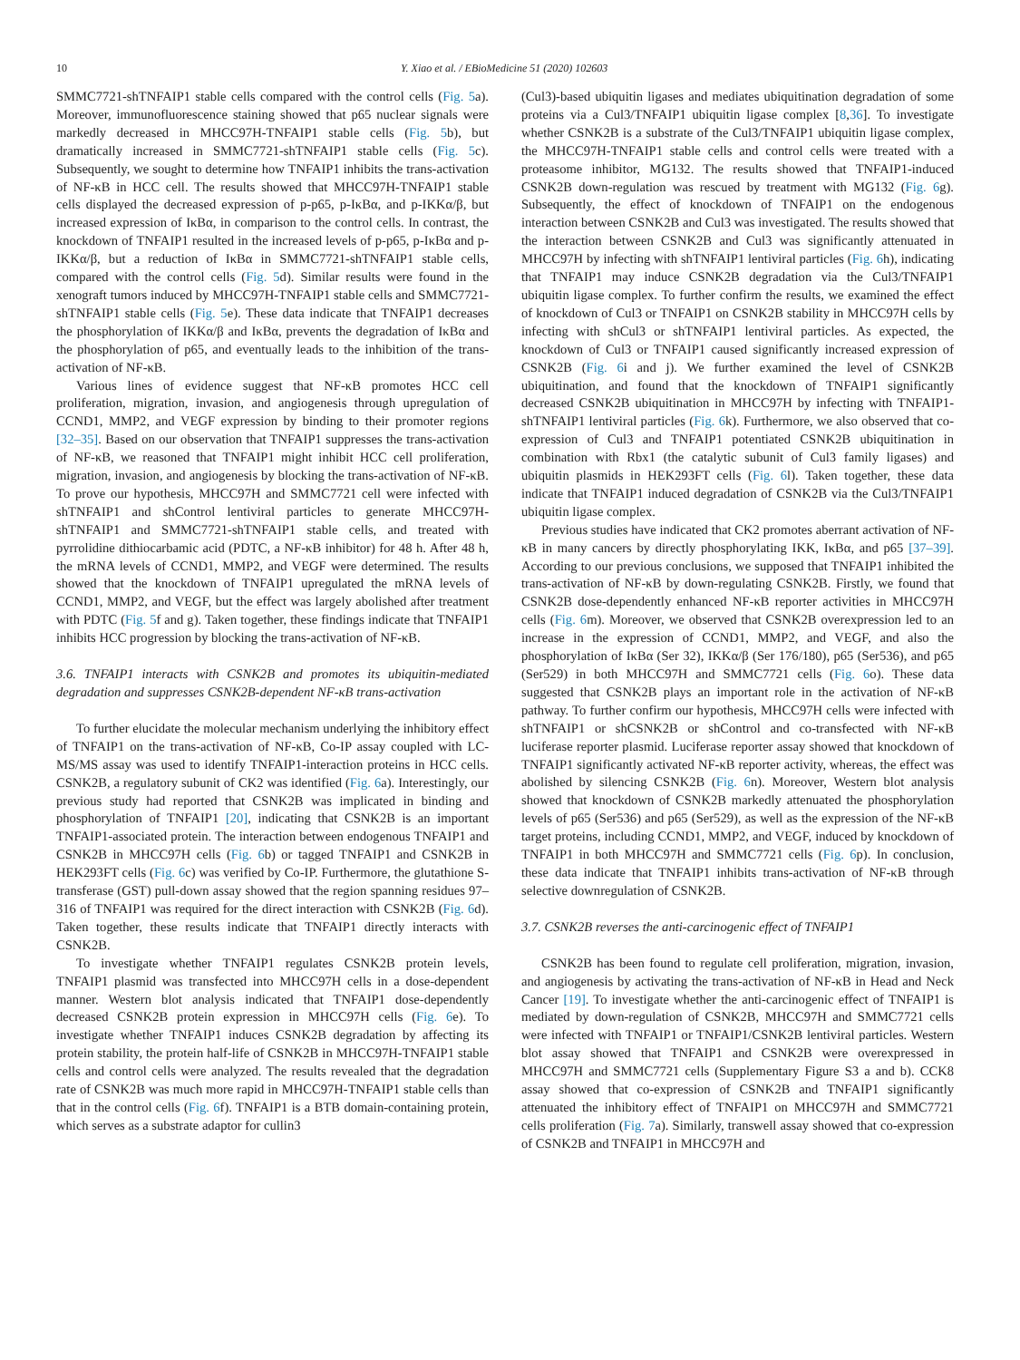10 Y. Xiao et al. / EBioMedicine 51 (2020) 102603
SMMC7721-shTNFAIP1 stable cells compared with the control cells (Fig. 5a). Moreover, immunofluorescence staining showed that p65 nuclear signals were markedly decreased in MHCC97H-TNFAIP1 stable cells (Fig. 5b), but dramatically increased in SMMC7721-shTNFAIP1 stable cells (Fig. 5c). Subsequently, we sought to determine how TNFAIP1 inhibits the trans-activation of NF-κB in HCC cell. The results showed that MHCC97H-TNFAIP1 stable cells displayed the decreased expression of p-p65, p-IκBα, and p-IKKα/β, but increased expression of IκBα, in comparison to the control cells. In contrast, the knockdown of TNFAIP1 resulted in the increased levels of p-p65, p-IκBα and p-IKKα/β, but a reduction of IκBα in SMMC7721-shTNFAIP1 stable cells, compared with the control cells (Fig. 5d). Similar results were found in the xenograft tumors induced by MHCC97H-TNFAIP1 stable cells and SMMC7721-shTNFAIP1 stable cells (Fig. 5e). These data indicate that TNFAIP1 decreases the phosphorylation of IKKα/β and IκBα, prevents the degradation of IκBα and the phosphorylation of p65, and eventually leads to the inhibition of the trans-activation of NF-κB.
Various lines of evidence suggest that NF-κB promotes HCC cell proliferation, migration, invasion, and angiogenesis through upregulation of CCND1, MMP2, and VEGF expression by binding to their promoter regions [32–35]. Based on our observation that TNFAIP1 suppresses the trans-activation of NF-κB, we reasoned that TNFAIP1 might inhibit HCC cell proliferation, migration, invasion, and angiogenesis by blocking the trans-activation of NF-κB. To prove our hypothesis, MHCC97H and SMMC7721 cell were infected with shTNFAIP1 and shControl lentiviral particles to generate MHCC97H-shTNFAIP1 and SMMC7721-shTNFAIP1 stable cells, and treated with pyrrolidine dithiocarbamic acid (PDTC, a NF-κB inhibitor) for 48 h. After 48 h, the mRNA levels of CCND1, MMP2, and VEGF were determined. The results showed that the knockdown of TNFAIP1 upregulated the mRNA levels of CCND1, MMP2, and VEGF, but the effect was largely abolished after treatment with PDTC (Fig. 5f and g). Taken together, these findings indicate that TNFAIP1 inhibits HCC progression by blocking the trans-activation of NF-κB.
3.6. TNFAIP1 interacts with CSNK2B and promotes its ubiquitin-mediated degradation and suppresses CSNK2B-dependent NF-κB trans-activation
To further elucidate the molecular mechanism underlying the inhibitory effect of TNFAIP1 on the trans-activation of NF-κB, Co-IP assay coupled with LC-MS/MS assay was used to identify TNFAIP1-interaction proteins in HCC cells. CSNK2B, a regulatory subunit of CK2 was identified (Fig. 6a). Interestingly, our previous study had reported that CSNK2B was implicated in binding and phosphorylation of TNFAIP1 [20], indicating that CSNK2B is an important TNFAIP1-associated protein. The interaction between endogenous TNFAIP1 and CSNK2B in MHCC97H cells (Fig. 6b) or tagged TNFAIP1 and CSNK2B in HEK293FT cells (Fig. 6c) was verified by Co-IP. Furthermore, the glutathione S-transferase (GST) pull-down assay showed that the region spanning residues 97–316 of TNFAIP1 was required for the direct interaction with CSNK2B (Fig. 6d). Taken together, these results indicate that TNFAIP1 directly interacts with CSNK2B.
To investigate whether TNFAIP1 regulates CSNK2B protein levels, TNFAIP1 plasmid was transfected into MHCC97H cells in a dose-dependent manner. Western blot analysis indicated that TNFAIP1 dose-dependently decreased CSNK2B protein expression in MHCC97H cells (Fig. 6e). To investigate whether TNFAIP1 induces CSNK2B degradation by affecting its protein stability, the protein half-life of CSNK2B in MHCC97H-TNFAIP1 stable cells and control cells were analyzed. The results revealed that the degradation rate of CSNK2B was much more rapid in MHCC97H-TNFAIP1 stable cells than that in the control cells (Fig. 6f). TNFAIP1 is a BTB domain-containing protein, which serves as a substrate adaptor for cullin3
(Cul3)-based ubiquitin ligases and mediates ubiquitination degradation of some proteins via a Cul3/TNFAIP1 ubiquitin ligase complex [8,36]. To investigate whether CSNK2B is a substrate of the Cul3/TNFAIP1 ubiquitin ligase complex, the MHCC97H-TNFAIP1 stable cells and control cells were treated with a proteasome inhibitor, MG132. The results showed that TNFAIP1-induced CSNK2B down-regulation was rescued by treatment with MG132 (Fig. 6g). Subsequently, the effect of knockdown of TNFAIP1 on the endogenous interaction between CSNK2B and Cul3 was investigated. The results showed that the interaction between CSNK2B and Cul3 was significantly attenuated in MHCC97H by infecting with shTNFAIP1 lentiviral particles (Fig. 6h), indicating that TNFAIP1 may induce CSNK2B degradation via the Cul3/TNFAIP1 ubiquitin ligase complex. To further confirm the results, we examined the effect of knockdown of Cul3 or TNFAIP1 on CSNK2B stability in MHCC97H cells by infecting with shCul3 or shTNFAIP1 lentiviral particles. As expected, the knockdown of Cul3 or TNFAIP1 caused significantly increased expression of CSNK2B (Fig. 6i and j). We further examined the level of CSNK2B ubiquitination, and found that the knockdown of TNFAIP1 significantly decreased CSNK2B ubiquitination in MHCC97H by infecting with TNFAIP1-shTNFAIP1 lentiviral particles (Fig. 6k). Furthermore, we also observed that co-expression of Cul3 and TNFAIP1 potentiated CSNK2B ubiquitination in combination with Rbx1 (the catalytic subunit of Cul3 family ligases) and ubiquitin plasmids in HEK293FT cells (Fig. 6l). Taken together, these data indicate that TNFAIP1 induced degradation of CSNK2B via the Cul3/TNFAIP1 ubiquitin ligase complex.
Previous studies have indicated that CK2 promotes aberrant activation of NF-κB in many cancers by directly phosphorylating IKK, IκBα, and p65 [37–39]. According to our previous conclusions, we supposed that TNFAIP1 inhibited the trans-activation of NF-κB by down-regulating CSNK2B. Firstly, we found that CSNK2B dose-dependently enhanced NF-κB reporter activities in MHCC97H cells (Fig. 6m). Moreover, we observed that CSNK2B overexpression led to an increase in the expression of CCND1, MMP2, and VEGF, and also the phosphorylation of IκBα (Ser 32), IKKα/β (Ser 176/180), p65 (Ser536), and p65 (Ser529) in both MHCC97H and SMMC7721 cells (Fig. 6o). These data suggested that CSNK2B plays an important role in the activation of NF-κB pathway. To further confirm our hypothesis, MHCC97H cells were infected with shTNFAIP1 or shCSNK2B or shControl and co-transfected with NF-κB luciferase reporter plasmid. Luciferase reporter assay showed that knockdown of TNFAIP1 significantly activated NF-κB reporter activity, whereas, the effect was abolished by silencing CSNK2B (Fig. 6n). Moreover, Western blot analysis showed that knockdown of CSNK2B markedly attenuated the phosphorylation levels of p65 (Ser536) and p65 (Ser529), as well as the expression of the NF-κB target proteins, including CCND1, MMP2, and VEGF, induced by knockdown of TNFAIP1 in both MHCC97H and SMMC7721 cells (Fig. 6p). In conclusion, these data indicate that TNFAIP1 inhibits trans-activation of NF-κB through selective downregulation of CSNK2B.
3.7. CSNK2B reverses the anti-carcinogenic effect of TNFAIP1
CSNK2B has been found to regulate cell proliferation, migration, invasion, and angiogenesis by activating the trans-activation of NF-κB in Head and Neck Cancer [19]. To investigate whether the anti-carcinogenic effect of TNFAIP1 is mediated by down-regulation of CSNK2B, MHCC97H and SMMC7721 cells were infected with TNFAIP1 or TNFAIP1/CSNK2B lentiviral particles. Western blot assay showed that TNFAIP1 and CSNK2B were overexpressed in MHCC97H and SMMC7721 cells (Supplementary Figure S3 a and b). CCK8 assay showed that co-expression of CSNK2B and TNFAIP1 significantly attenuated the inhibitory effect of TNFAIP1 on MHCC97H and SMMC7721 cells proliferation (Fig. 7a). Similarly, transwell assay showed that co-expression of CSNK2B and TNFAIP1 in MHCC97H and